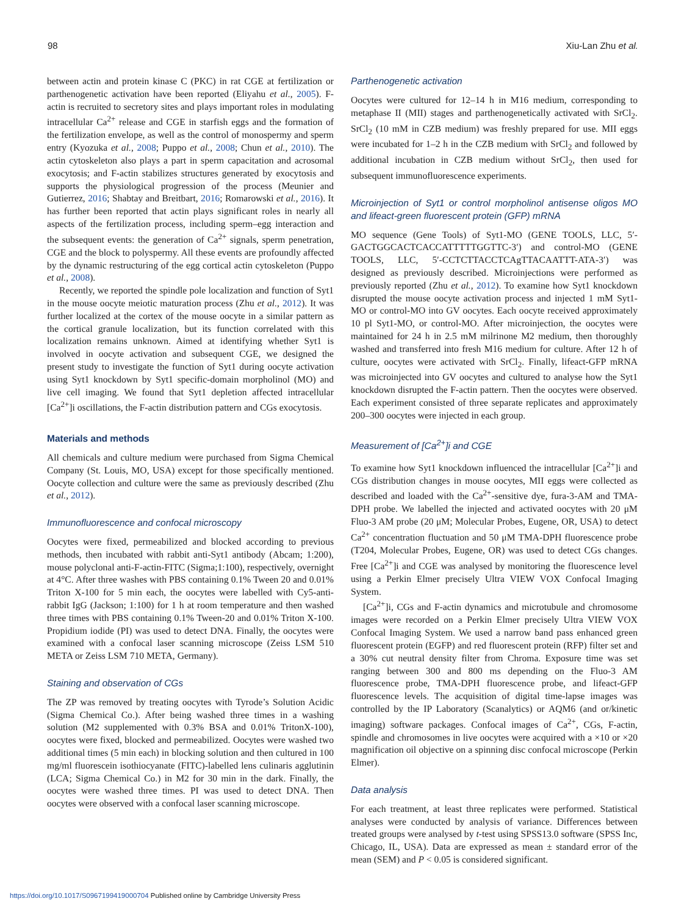98 Xiu-Lan Zhu et al.
between actin and protein kinase C (PKC) in rat CGE at fertilization or parthenogenetic activation have been reported (Eliyahu et al., 2005). F-actin is recruited to secretory sites and plays important roles in modulating intracellular Ca<sup>2+</sup> release and CGE in starfish eggs and the formation of the fertilization envelope, as well as the control of monospermy and sperm entry (Kyozuka et al., 2008; Puppo et al., 2008; Chun et al., 2010). The actin cytoskeleton also plays a part in sperm capacitation and acrosomal exocytosis; and F-actin stabilizes structures generated by exocytosis and supports the physiological progression of the process (Meunier and Gutierrez, 2016; Shabtay and Breitbart, 2016; Romarowski et al., 2016). It has further been reported that actin plays significant roles in nearly all aspects of the fertilization process, including sperm–egg interaction and the subsequent events: the generation of Ca<sup>2+</sup> signals, sperm penetration, CGE and the block to polyspermy. All these events are profoundly affected by the dynamic restructuring of the egg cortical actin cytoskeleton (Puppo et al., 2008).
Recently, we reported the spindle pole localization and function of Syt1 in the mouse oocyte meiotic maturation process (Zhu et al., 2012). It was further localized at the cortex of the mouse oocyte in a similar pattern as the cortical granule localization, but its function correlated with this localization remains unknown. Aimed at identifying whether Syt1 is involved in oocyte activation and subsequent CGE, we designed the present study to investigate the function of Syt1 during oocyte activation using Syt1 knockdown by Syt1 specific-domain morpholinol (MO) and live cell imaging. We found that Syt1 depletion affected intracellular [Ca<sup>2+</sup>]i oscillations, the F-actin distribution pattern and CGs exocytosis.
Materials and methods
All chemicals and culture medium were purchased from Sigma Chemical Company (St. Louis, MO, USA) except for those specifically mentioned. Oocyte collection and culture were the same as previously described (Zhu et al., 2012).
Immunofluorescence and confocal microscopy
Oocytes were fixed, permeabilized and blocked according to previous methods, then incubated with rabbit anti-Syt1 antibody (Abcam; 1:200), mouse polyclonal anti-F-actin-FITC (Sigma;1:100), respectively, overnight at 4°C. After three washes with PBS containing 0.1% Tween 20 and 0.01% Triton X-100 for 5 min each, the oocytes were labelled with Cy5-anti-rabbit IgG (Jackson; 1:100) for 1 h at room temperature and then washed three times with PBS containing 0.1% Tween-20 and 0.01% Triton X-100. Propidium iodide (PI) was used to detect DNA. Finally, the oocytes were examined with a confocal laser scanning microscope (Zeiss LSM 510 META or Zeiss LSM 710 META, Germany).
Staining and observation of CGs
The ZP was removed by treating oocytes with Tyrode’s Solution Acidic (Sigma Chemical Co.). After being washed three times in a washing solution (M2 supplemented with 0.3% BSA and 0.01% TritonX-100), oocytes were fixed, blocked and permeabilized. Oocytes were washed two additional times (5 min each) in blocking solution and then cultured in 100 mg/ml fluorescein isothiocyanate (FITC)-labelled lens culinaris agglutinin (LCA; Sigma Chemical Co.) in M2 for 30 min in the dark. Finally, the oocytes were washed three times. PI was used to detect DNA. Then oocytes were observed with a confocal laser scanning microscope.
Parthenogenetic activation
Oocytes were cultured for 12–14 h in M16 medium, corresponding to metaphase II (MII) stages and parthenogenetically activated with SrCl<sub>2</sub>. SrCl<sub>2</sub> (10 mM in CZB medium) was freshly prepared for use. MII eggs were incubated for 1–2 h in the CZB medium with SrCl<sub>2</sub> and followed by additional incubation in CZB medium without SrCl<sub>2</sub>, then used for subsequent immunofluorescence experiments.
Microinjection of Syt1 or control morpholinol antisense oligos MO and lifeact-green fluorescent protein (GFP) mRNA
MO sequence (Gene Tools) of Syt1-MO (GENE TOOLS, LLC, 5′-GACTGGCACTCACCATTTTTGGTTC-3′) and control-MO (GENE TOOLS, LLC, 5′-CCTCTTACCTCAgTTACAATTT-ATA-3′) was designed as previously described. Microinjections were performed as previously reported (Zhu et al., 2012). To examine how Syt1 knockdown disrupted the mouse oocyte activation process and injected 1 mM Syt1-MO or control-MO into GV oocytes. Each oocyte received approximately 10 pl Syt1-MO, or control-MO. After microinjection, the oocytes were maintained for 24 h in 2.5 mM milrinone M2 medium, then thoroughly washed and transferred into fresh M16 medium for culture. After 12 h of culture, oocytes were activated with SrCl<sub>2</sub>. Finally, lifeact-GFP mRNA was microinjected into GV oocytes and cultured to analyse how the Syt1 knockdown disrupted the F-actin pattern. Then the oocytes were observed. Each experiment consisted of three separate replicates and approximately 200–300 oocytes were injected in each group.
Measurement of [Ca<sup>2+</sup>]i and CGE
To examine how Syt1 knockdown influenced the intracellular [Ca<sup>2+</sup>]i and CGs distribution changes in mouse oocytes, MII eggs were collected as described and loaded with the Ca<sup>2+</sup>-sensitive dye, fura-3-AM and TMA-DPH probe. We labelled the injected and activated oocytes with 20 μM Fluo-3 AM probe (20 μM; Molecular Probes, Eugene, OR, USA) to detect Ca<sup>2+</sup> concentration fluctuation and 50 μM TMA-DPH fluorescence probe (T204, Molecular Probes, Eugene, OR) was used to detect CGs changes. Free [Ca<sup>2+</sup>]i and CGE was analysed by monitoring the fluorescence level using a Perkin Elmer precisely Ultra VIEW VOX Confocal Imaging System.
[Ca<sup>2+</sup>]i, CGs and F-actin dynamics and microtubule and chromosome images were recorded on a Perkin Elmer precisely Ultra VIEW VOX Confocal Imaging System. We used a narrow band pass enhanced green fluorescent protein (EGFP) and red fluorescent protein (RFP) filter set and a 30% cut neutral density filter from Chroma. Exposure time was set ranging between 300 and 800 ms depending on the Fluo-3 AM fluorescence probe, TMA-DPH fluorescence probe, and lifeact-GFP fluorescence levels. The acquisition of digital time-lapse images was controlled by the IP Laboratory (Scanalytics) or AQM6 (and or/kinetic imaging) software packages. Confocal images of Ca<sup>2+</sup>, CGs, F-actin, spindle and chromosomes in live oocytes were acquired with a ×10 or ×20 magnification oil objective on a spinning disc confocal microscope (Perkin Elmer).
Data analysis
For each treatment, at least three replicates were performed. Statistical analyses were conducted by analysis of variance. Differences between treated groups were analysed by t-test using SPSS13.0 software (SPSS Inc, Chicago, IL, USA). Data are expressed as mean ± standard error of the mean (SEM) and P < 0.05 is considered significant.
https://doi.org/10.1017/S0967199419000704 Published online by Cambridge University Press